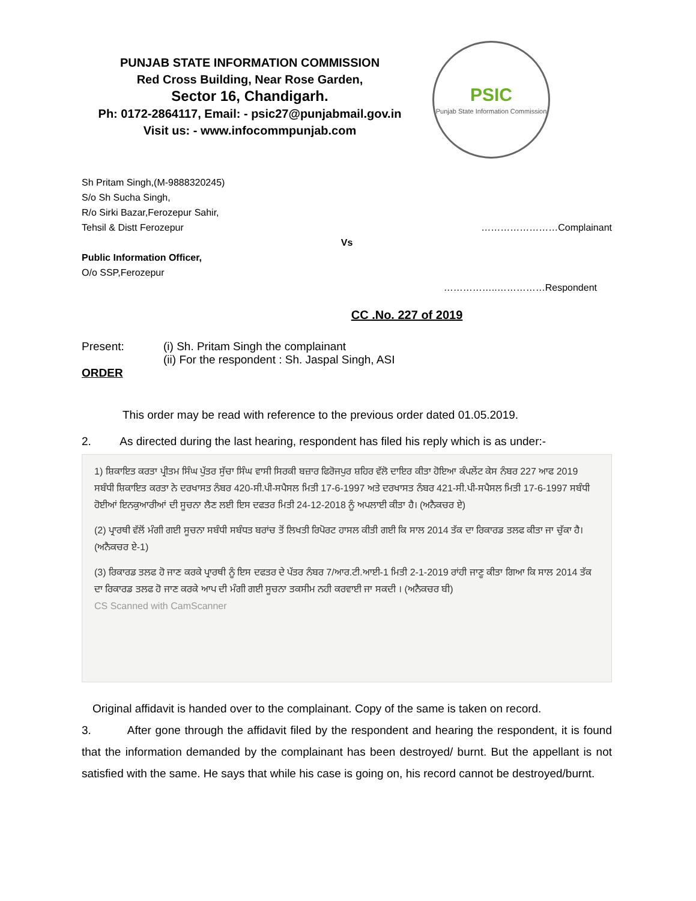PUNJAB STATE INFORMATION COMMISSION
Red Cross Building, Near Rose Garden,
Sector 16, Chandigarh.
Ph: 0172-2864117, Email: - psic27@punjabmail.gov.in
Visit us: - www.infocommpunjab.com
PSIC
Punjab State Information Commission
Sh Pritam Singh,(M-9888320245)
S/o Sh Sucha Singh,
R/o Sirki Bazar,Ferozepur Sahir,
Tehsil & Distt Ferozepur ……………………Complainant
Vs
Public Information Officer,
O/o SSP,Ferozepur
……………..……………Respondent
CC .No. 227 of 2019
Present: (i) Sh. Pritam Singh the complainant
(ii) For the respondent : Sh. Jaspal Singh, ASI
ORDER
This order may be read with reference to the previous order dated 01.05.2019.
2. As directed during the last hearing, respondent has filed his reply which is as under:-
1) ਸ਼ਿਕਾਇਤ ਕਰਤਾ ਪ੍ਰੀਤਮ ਸਿੰਘ ਪੁੱਤਰ ਸੁੱਚਾ ਸਿੰਘ ਵਾਸੀ ਸਿਰਕੀ ਬਜ਼ਾਰ ਫਿਰੋਜਪੁਰ ਸ਼ਹਿਰ ਵੱਲੋ ਦਾਇਰ ਕੀਤਾ ਹੋਇਆ ਕੰਪਲੇਂਟ ਕੇਸ ਨੰਬਰ 227 ਆਫ 2019 ਸਬੰਧੀ ਸ਼ਿਕਾਇਤ ਕਰਤਾ ਨੇ ਦਰਖਾਸਤ ਨੰਬਰ 420-ਸੀ.ਪੀ-ਸਪੈਸਲ ਮਿਤੀ 17-6-1997 ਅਤੇ ਦਰਖਾਸਤ ਨੰਬਰ 421-ਸੀ.ਪੀ-ਸਪੈਸਲ ਮਿਤੀ 17-6-1997 ਸਬੰਧੀ ਹੋਈਆਂ ਇਨਕੁਆਰੀਆਂ ਦੀ ਸੂਚਨਾ ਲੈਣ ਲਈ ਇਸ ਦਫਤਰ ਮਿਤੀ 24-12-2018 ਨੂੰ ਅਪਲਾਈ ਕੀਤਾ ਹੈ। (ਅਨੈਕਚਰ ਏ)
(2) ਪ੍ਰਾਰਥੀ ਵੱਲੋਂ ਮੰਗੀ ਗਈ ਸੂਚਨਾ ਸਬੰਧੀ ਸਬੰਧਤ ਬਰਾਂਚ ਤੋਂ ਲਿਖਤੀ ਰਿਪੋਰਟ ਹਾਸਲ ਕੀਤੀ ਗਈ ਕਿ ਸਾਲ 2014 ਤੱਕ ਦਾ ਰਿਕਾਰਡ ਤਲਫ ਕੀਤਾ ਜਾ ਚੁੱਕਾ ਹੈ। (ਅਨੈਕਚਰ ਏ-1)
(3) ਰਿਕਾਰਡ ਤਲਫ ਹੋ ਜਾਣ ਕਰਕੇ ਪ੍ਰਾਰਥੀ ਨੂੰ ਇਸ ਦਫਤਰ ਦੇ ਪੱਤਰ ਨੰਬਰ 7/ਆਰ.ਟੀ.ਆਈ-1 ਮਿਤੀ 2-1-2019 ਰਾਂਹੀ ਜਾਣੂ ਕੀਤਾ ਗਿਆ ਕਿ ਸਾਲ 2014 ਤੱਕ ਦਾ ਰਿਕਾਰਡ ਤਲਫ ਹੋ ਜਾਣ ਕਰਕੇ ਆਪ ਦੀ ਮੰਗੀ ਗਈ ਸੂਚਨਾ ਤਕਸੀਮ ਨਹੀ ਕਰਵਾਈ ਜਾ ਸਕਦੀ । (ਅਨੈਕਚਰ ਬੀ)
CS Scanned with CamScanner
Original affidavit is handed over to the complainant. Copy of the same is taken on record.
3. After gone through the affidavit filed by the respondent and hearing the respondent, it is found that the information demanded by the complainant has been destroyed/ burnt. But the appellant is not satisfied with the same. He says that while his case is going on, his record cannot be destroyed/burnt.